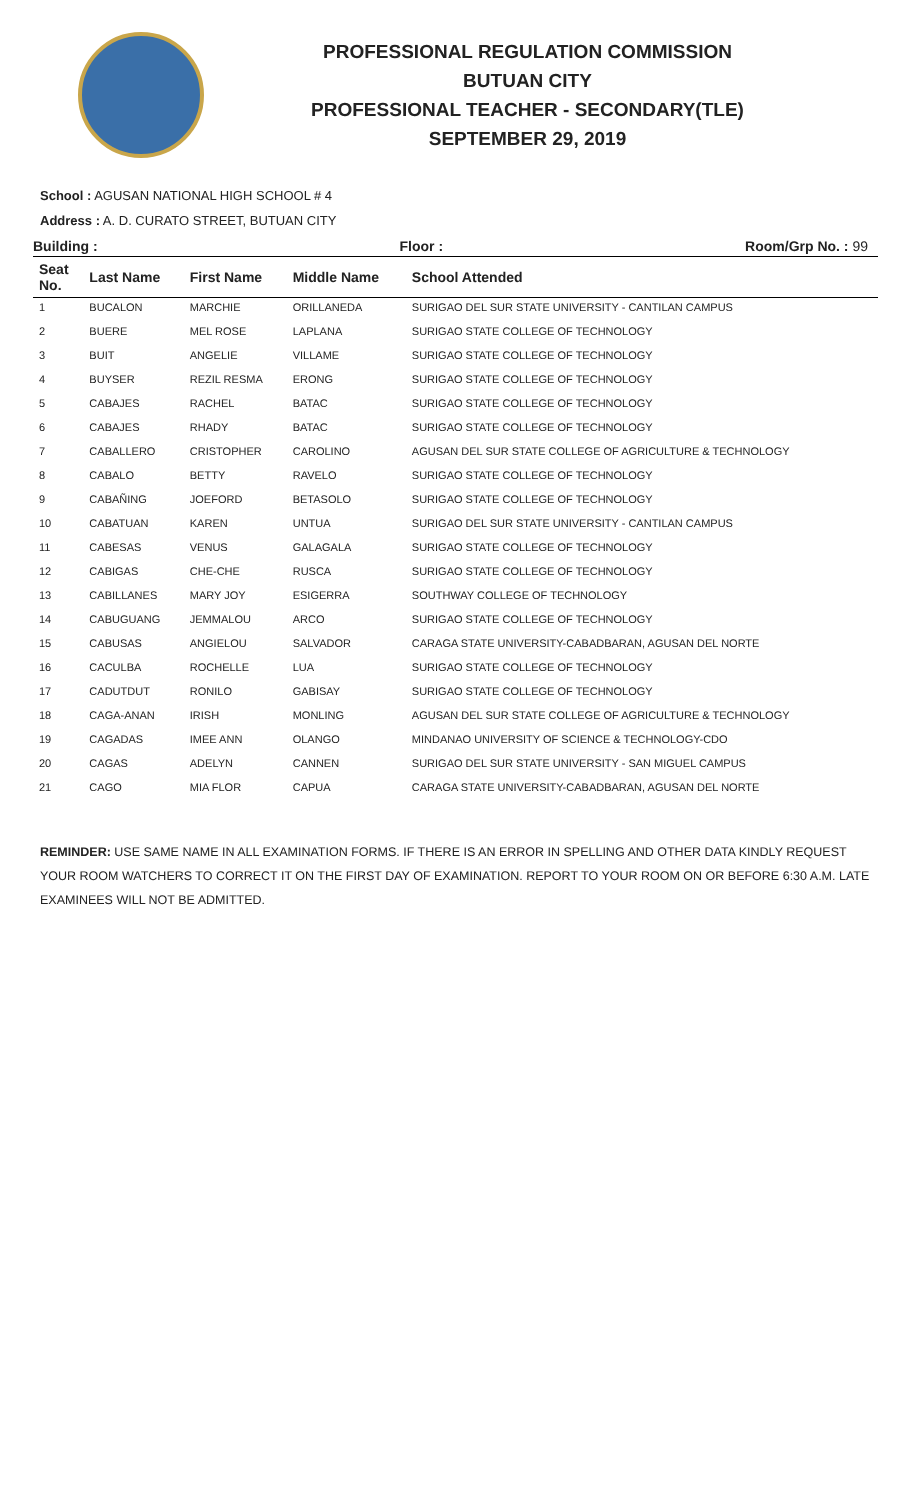PROFESSIONAL REGULATION COMMISSION
BUTUAN CITY
PROFESSIONAL TEACHER - SECONDARY(TLE)
SEPTEMBER 29, 2019
School : AGUSAN NATIONAL HIGH SCHOOL # 4
Address : A. D. CURATO STREET, BUTUAN CITY
Building : Floor : Room/Grp No. : 99
| Seat No. | Last Name | First Name | Middle Name | School Attended |
| --- | --- | --- | --- | --- |
| 1 | BUCALON | MARCHIE | ORILLANEDA | SURIGAO DEL SUR STATE UNIVERSITY - CANTILAN CAMPUS |
| 2 | BUERE | MEL ROSE | LAPLANA | SURIGAO STATE COLLEGE OF TECHNOLOGY |
| 3 | BUIT | ANGELIE | VILLAME | SURIGAO STATE COLLEGE OF TECHNOLOGY |
| 4 | BUYSER | REZIL RESMA | ERONG | SURIGAO STATE COLLEGE OF TECHNOLOGY |
| 5 | CABAJES | RACHEL | BATAC | SURIGAO STATE COLLEGE OF TECHNOLOGY |
| 6 | CABAJES | RHADY | BATAC | SURIGAO STATE COLLEGE OF TECHNOLOGY |
| 7 | CABALLERO | CRISTOPHER | CAROLINO | AGUSAN DEL SUR STATE COLLEGE OF AGRICULTURE & TECHNOLOGY |
| 8 | CABALO | BETTY | RAVELO | SURIGAO STATE COLLEGE OF TECHNOLOGY |
| 9 | CABAÑING | JOEFORD | BETASOLO | SURIGAO STATE COLLEGE OF TECHNOLOGY |
| 10 | CABATUAN | KAREN | UNTUA | SURIGAO DEL SUR STATE UNIVERSITY - CANTILAN CAMPUS |
| 11 | CABESAS | VENUS | GALAGALA | SURIGAO STATE COLLEGE OF TECHNOLOGY |
| 12 | CABIGAS | CHE-CHE | RUSCA | SURIGAO STATE COLLEGE OF TECHNOLOGY |
| 13 | CABILLANES | MARY JOY | ESIGERRA | SOUTHWAY COLLEGE OF TECHNOLOGY |
| 14 | CABUGUANG | JEMMALOU | ARCO | SURIGAO STATE COLLEGE OF TECHNOLOGY |
| 15 | CABUSAS | ANGIELOU | SALVADOR | CARAGA STATE UNIVERSITY-CABADBARAN, AGUSAN DEL NORTE |
| 16 | CACULBA | ROCHELLE | LUA | SURIGAO STATE COLLEGE OF TECHNOLOGY |
| 17 | CADUTDUT | RONILO | GABISAY | SURIGAO STATE COLLEGE OF TECHNOLOGY |
| 18 | CAGA-ANAN | IRISH | MONLING | AGUSAN DEL SUR STATE COLLEGE OF AGRICULTURE & TECHNOLOGY |
| 19 | CAGADAS | IMEE ANN | OLANGO | MINDANAO UNIVERSITY OF SCIENCE & TECHNOLOGY-CDO |
| 20 | CAGAS | ADELYN | CANNEN | SURIGAO DEL SUR STATE UNIVERSITY - SAN MIGUEL CAMPUS |
| 21 | CAGO | MIA FLOR | CAPUA | CARAGA STATE UNIVERSITY-CABADBARAN, AGUSAN DEL NORTE |
REMINDER: USE SAME NAME IN ALL EXAMINATION FORMS. IF THERE IS AN ERROR IN SPELLING AND OTHER DATA KINDLY REQUEST YOUR ROOM WATCHERS TO CORRECT IT ON THE FIRST DAY OF EXAMINATION. REPORT TO YOUR ROOM ON OR BEFORE 6:30 A.M. LATE EXAMINEES WILL NOT BE ADMITTED.